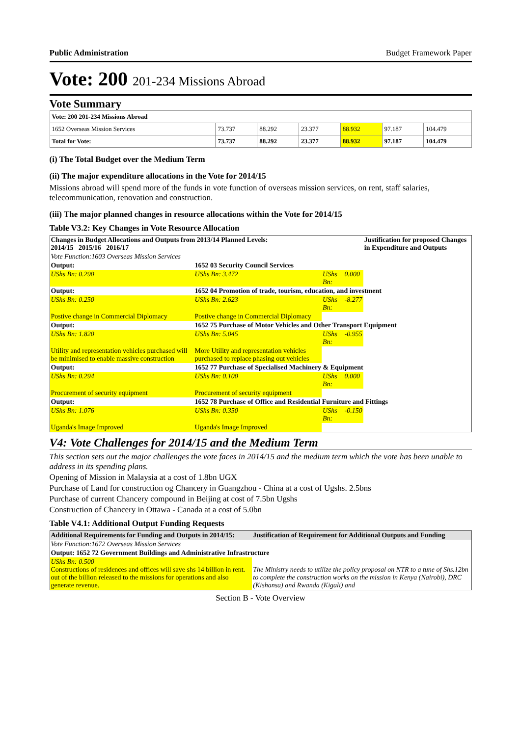Public Administration Budget Framework Paper
Vote: 200 201-234 Missions Abroad
Vote Summary
| Vote: 200 201-234 Missions Abroad | | | | | | |
| 1652 Overseas Mission Services | 73.737 | 88.292 | 23.377 | 88.932 | 97.187 | 104.479 |
| Total for Vote: | 73.737 | 88.292 | 23.377 | 88.932 | 97.187 | 104.479 |
(i) The Total Budget over the Medium Term
(ii) The major expenditure allocations in the Vote for 2014/15
Missions abroad will spend more of the funds in vote function of overseas mission services, on rent, staff salaries, telecommunication, renovation and construction.
(iii) The major planned changes in resource allocations within the Vote for 2014/15
Table V3.2: Key Changes in Vote Resource Allocation
| Changes in Budget Allocations and Outputs from 2013/14 Planned Levels: 2014/15 2015/16 2016/17 | | | | Justification for proposed Changes in Expenditure and Outputs |
| --- | --- | --- | --- | --- |
| Vote Function:1603 Overseas Mission Services | | | | |
| Output: | 1652 03 Security Council Services | | | |
| UShs Bn: 0.290 | UShs Bn: 3.472 | UShs Bn: | 0.000 | |
| Output: | 1652 04 Promotion of trade, tourism, education, and investment | | | |
| UShs Bn: 0.250 | UShs Bn: 2.623 | UShs Bn: | -8.277 | |
| Postive change in Commercial Diplomacy | Postive change in Commercial Diplomacy | | | |
| Output: | 1652 75 Purchase of Motor Vehicles and Other Transport Equipment | | | |
| UShs Bn: 1.820 | UShs Bn: 5.045 | UShs Bn: | -0.955 | |
| Utility and representation vehicles purchased will be minimised to enable massive construction | More Utility and representation vehicles purchased to replace phasing out vehicles | | | |
| Output: | 1652 77 Purchase of Specialised Machinery & Equipment | | | |
| UShs Bn: 0.294 | UShs Bn: 0.100 | UShs Bn: | 0.000 | |
| Procurement of security equipment | Procurement of security equipment | | | |
| Output: | 1652 78 Purchase of Office and Residential Furniture and Fittings | | | |
| UShs Bn: 1.076 | UShs Bn: 0.350 | UShs Bn: | -0.150 | |
| Uganda's Image Improved | Uganda's Image Improved | | | |
V4: Vote Challenges for 2014/15 and the Medium Term
This section sets out the major challenges the vote faces in 2014/15 and the medium term which the vote has been unable to address in its spending plans.
Opening of Mission in Malaysia at a cost of 1.8bn UGX
Purchase of Land for construction og Chancery in Guangzhou - China at a cost of Ugshs. 2.5bns
Purchase of current Chancery compound in Beijing at cost of 7.5bn Ugshs
Construction of Chancery in Ottawa - Canada at a cost of 5.0bn
Table V4.1: Additional Output Funding Requests
| Additional Requirements for Funding and Outputs in 2014/15: | Justification of Requirement for Additional Outputs and Funding |
| --- | --- |
| Vote Function:1672 Overseas Mission Services | |
| Output: 1652 72 Government Buildings and Administrative Infrastructure | |
| UShs Bn: 0.500 Constructions of residences and offices will save shs 14 billion in rent. out of the billion released to the missions for operations and also generate revenue. | The Ministry needs to utilize the policy proposal on NTR to a tune of Shs.12bn to complete the construction works on the mission in Kenya (Nairobi), DRC (Kishansa) and Rwanda (Kigali) and |
Section B - Vote Overview